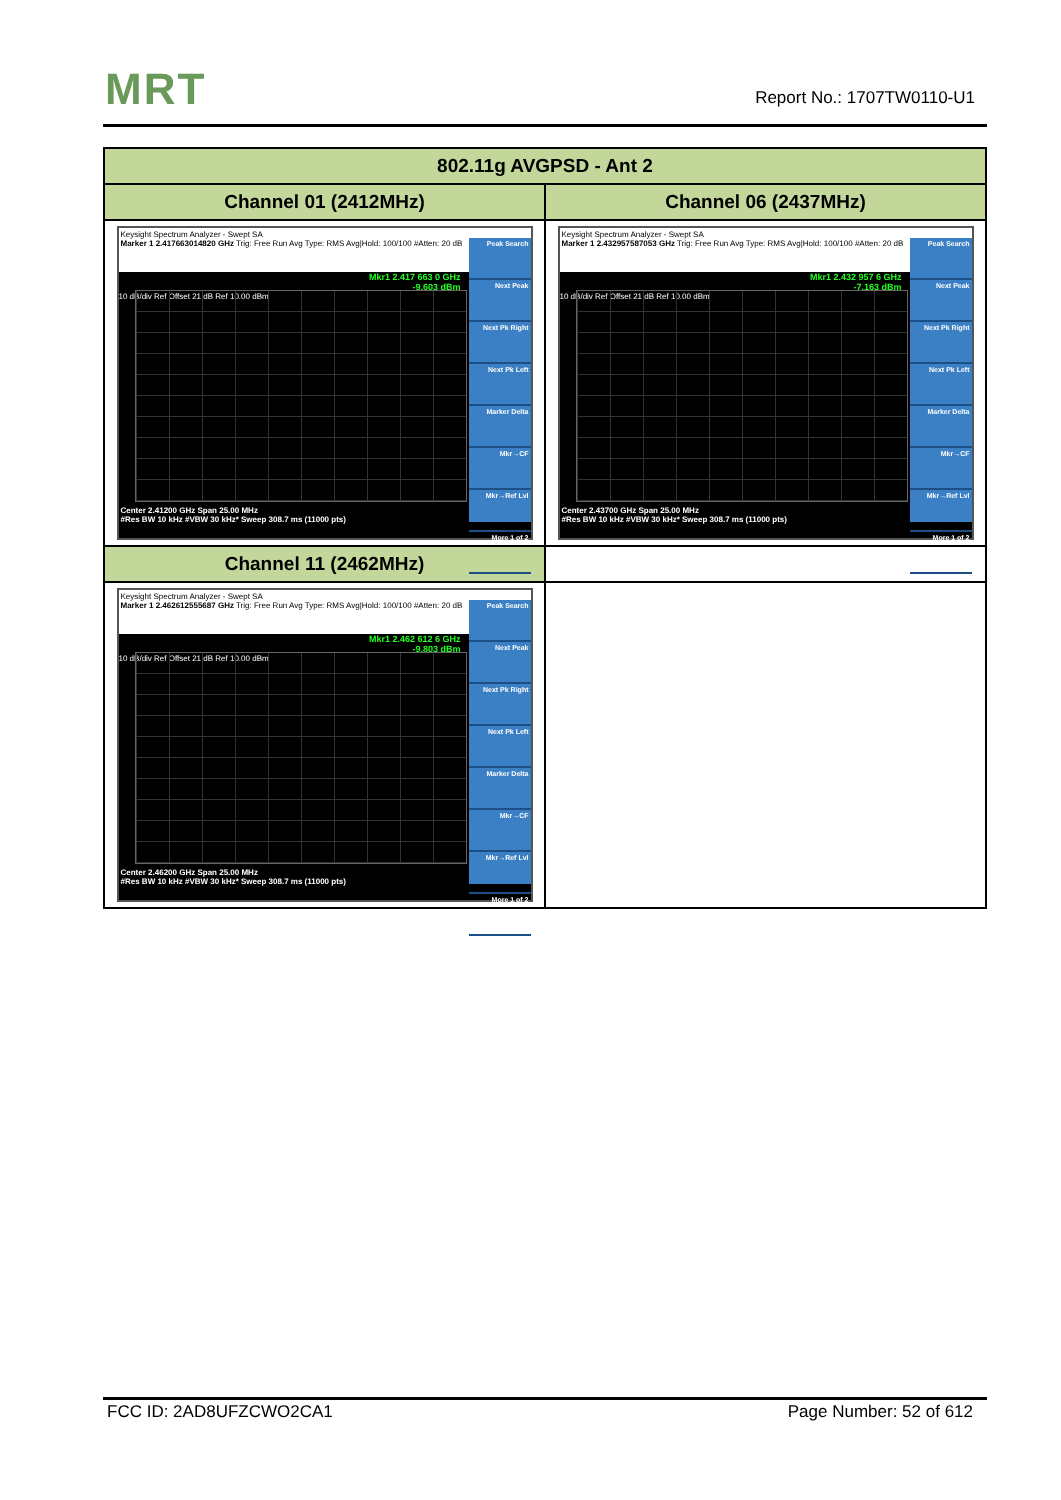MRT Report No.: 1707TW0110-U1
| 802.11g AVGPSD - Ant 2 | |
| --- | --- |
| Channel 01 (2412MHz) | Channel 06 (2437MHz) |
| Keysight Spectrum Analyzer - Swept SA Marker 1 2.417663014820 GHz Trig: Free Run Avg Type: RMS Avg/Hold: 100/100 #Atten: 20 dB Mkr1 2.417 663 0 GHz -9.603 dBm 10 dB/div Ref Offset 21 dB Ref 10.00 dBm Peak Search Next Peak Next Pk Right Next Pk Left Marker Delta Mkr→CF Mkr→Ref Lvl More 1 of 2 Center 2.41200 GHz Span 25.00 MHz #Res BW 10 kHz #VBW 30 kHz* Sweep 308.7 ms (11000 pts) | Keysight Spectrum Analyzer - Swept SA Marker 1 2.432957587053 GHz Trig: Free Run Avg Type: RMS Avg/Hold: 100/100 #Atten: 20 dB Mkr1 2.432 957 6 GHz -7.163 dBm 10 dB/div Ref Offset 21 dB Ref 10.00 dBm Peak Search Next Peak Next Pk Right Next Pk Left Marker Delta Mkr→CF Mkr→Ref Lvl More 1 of 2 Center 2.43700 GHz Span 25.00 MHz #Res BW 10 kHz #VBW 30 kHz* Sweep 308.7 ms (11000 pts) |
| Channel 11 (2462MHz) | |
| Keysight Spectrum Analyzer - Swept SA Marker 1 2.462612555687 GHz Trig: Free Run Avg Type: RMS Avg/Hold: 100/100 #Atten: 20 dB Mkr1 2.462 612 6 GHz -9.803 dBm 10 dB/div Ref Offset 21 dB Ref 10.00 dBm Peak Search Next Peak Next Pk Right Next Pk Left Marker Delta Mkr→CF Mkr→Ref Lvl More 1 of 2 Center 2.46200 GHz Span 25.00 MHz #Res BW 10 kHz #VBW 30 kHz* Sweep 308.7 ms (11000 pts) | |
FCC ID: 2AD8UFZCWO2CA1 Page Number: 52 of 612